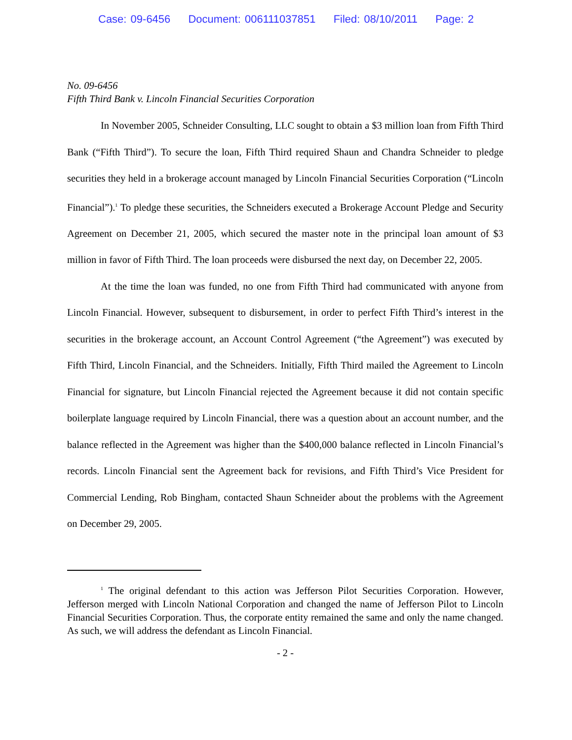Case: 09-6456 Document: 006111037851 Filed: 08/10/2011 Page: 2
No. 09-6456
Fifth Third Bank v. Lincoln Financial Securities Corporation
In November 2005, Schneider Consulting, LLC sought to obtain a $3 million loan from Fifth Third Bank (“Fifth Third”). To secure the loan, Fifth Third required Shaun and Chandra Schneider to pledge securities they held in a brokerage account managed by Lincoln Financial Securities Corporation (“Lincoln Financial”).<sup>1</sup> To pledge these securities, the Schneiders executed a Brokerage Account Pledge and Security Agreement on December 21, 2005, which secured the master note in the principal loan amount of $3 million in favor of Fifth Third. The loan proceeds were disbursed the next day, on December 22, 2005.
At the time the loan was funded, no one from Fifth Third had communicated with anyone from Lincoln Financial. However, subsequent to disbursement, in order to perfect Fifth Third’s interest in the securities in the brokerage account, an Account Control Agreement (“the Agreement”) was executed by Fifth Third, Lincoln Financial, and the Schneiders. Initially, Fifth Third mailed the Agreement to Lincoln Financial for signature, but Lincoln Financial rejected the Agreement because it did not contain specific boilerplate language required by Lincoln Financial, there was a question about an account number, and the balance reflected in the Agreement was higher than the $400,000 balance reflected in Lincoln Financial’s records. Lincoln Financial sent the Agreement back for revisions, and Fifth Third’s Vice President for Commercial Lending, Rob Bingham, contacted Shaun Schneider about the problems with the Agreement on December 29, 2005.
<sup>1</sup> The original defendant to this action was Jefferson Pilot Securities Corporation. However, Jefferson merged with Lincoln National Corporation and changed the name of Jefferson Pilot to Lincoln Financial Securities Corporation. Thus, the corporate entity remained the same and only the name changed. As such, we will address the defendant as Lincoln Financial.
- 2 -